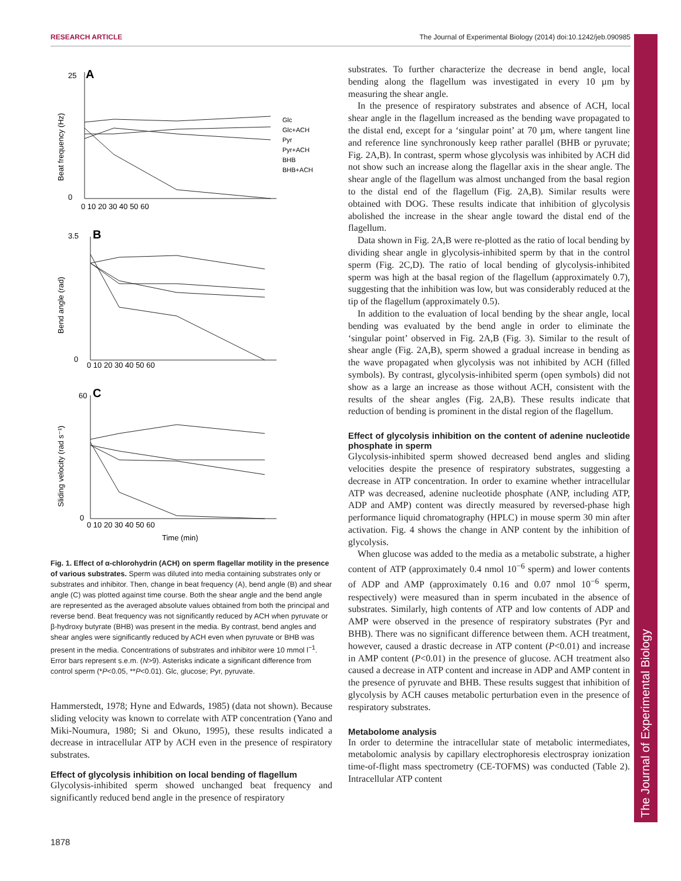RESEARCH ARTICLE The Journal of Experimental Biology (2014) doi:10.1242/jeb.090985
The Journal of Experimental Biology
25
A
0
0 10 20 30 40 50 60
3.5
B
0
0 10 20 30 40 50 60
60
C
0
0 10 20 30 40 50 60
Time (min)
Glc
Glc+ACH
Pyr
Pyr+ACH
BHB
BHB+ACH
Beat frequency (Hz)
Bend angle (rad)
Sliding velocity (rad s⁻¹)
Fig. 1. Effect of α-chlorohydrin (ACH) on sperm flagellar motility in the presence of various substrates. Sperm was diluted into media containing substrates only or substrates and inhibitor. Then, change in beat frequency (A), bend angle (B) and shear angle (C) was plotted against time course. Both the shear angle and the bend angle are represented as the averaged absolute values obtained from both the principal and reverse bend. Beat frequency was not significantly reduced by ACH when pyruvate or β-hydroxy butyrate (BHB) was present in the media. By contrast, bend angles and shear angles were significantly reduced by ACH even when pyruvate or BHB was present in the media. Concentrations of substrates and inhibitor were 10 mmol l<sup>−1</sup>. Error bars represent s.e.m. (N>9). Asterisks indicate a significant difference from control sperm (*P<0.05, **P<0.01). Glc, glucose; Pyr, pyruvate.
Hammerstedt, 1978; Hyne and Edwards, 1985) (data not shown). Because sliding velocity was known to correlate with ATP concentration (Yano and Miki-Noumura, 1980; Si and Okuno, 1995), these results indicated a decrease in intracellular ATP by ACH even in the presence of respiratory substrates.
Effect of glycolysis inhibition on local bending of flagellum
Glycolysis-inhibited sperm showed unchanged beat frequency and significantly reduced bend angle in the presence of respiratory
substrates. To further characterize the decrease in bend angle, local bending along the flagellum was investigated in every 10 µm by measuring the shear angle.
In the presence of respiratory substrates and absence of ACH, local shear angle in the flagellum increased as the bending wave propagated to the distal end, except for a ‘singular point’ at 70 µm, where tangent line and reference line synchronously keep rather parallel (BHB or pyruvate; Fig. 2A,B). In contrast, sperm whose glycolysis was inhibited by ACH did not show such an increase along the flagellar axis in the shear angle. The shear angle of the flagellum was almost unchanged from the basal region to the distal end of the flagellum (Fig. 2A,B). Similar results were obtained with DOG. These results indicate that inhibition of glycolysis abolished the increase in the shear angle toward the distal end of the flagellum.
Data shown in Fig. 2A,B were re-plotted as the ratio of local bending by dividing shear angle in glycolysis-inhibited sperm by that in the control sperm (Fig. 2C,D). The ratio of local bending of glycolysis-inhibited sperm was high at the basal region of the flagellum (approximately 0.7), suggesting that the inhibition was low, but was considerably reduced at the tip of the flagellum (approximately 0.5).
In addition to the evaluation of local bending by the shear angle, local bending was evaluated by the bend angle in order to eliminate the ‘singular point’ observed in Fig. 2A,B (Fig. 3). Similar to the result of shear angle (Fig. 2A,B), sperm showed a gradual increase in bending as the wave propagated when glycolysis was not inhibited by ACH (filled symbols). By contrast, glycolysis-inhibited sperm (open symbols) did not show as a large an increase as those without ACH, consistent with the results of the shear angles (Fig. 2A,B). These results indicate that reduction of bending is prominent in the distal region of the flagellum.
Effect of glycolysis inhibition on the content of adenine nucleotide phosphate in sperm
Glycolysis-inhibited sperm showed decreased bend angles and sliding velocities despite the presence of respiratory substrates, suggesting a decrease in ATP concentration. In order to examine whether intracellular ATP was decreased, adenine nucleotide phosphate (ANP, including ATP, ADP and AMP) content was directly measured by reversed-phase high performance liquid chromatography (HPLC) in mouse sperm 30 min after activation. Fig. 4 shows the change in ANP content by the inhibition of glycolysis.
When glucose was added to the media as a metabolic substrate, a higher content of ATP (approximately 0.4 nmol 10<sup>−6</sup> sperm) and lower contents of ADP and AMP (approximately 0.16 and 0.07 nmol 10<sup>−6</sup> sperm, respectively) were measured than in sperm incubated in the absence of substrates. Similarly, high contents of ATP and low contents of ADP and AMP were observed in the presence of respiratory substrates (Pyr and BHB). There was no significant difference between them. ACH treatment, however, caused a drastic decrease in ATP content (P<0.01) and increase in AMP content (P<0.01) in the presence of glucose. ACH treatment also caused a decrease in ATP content and increase in ADP and AMP content in the presence of pyruvate and BHB. These results suggest that inhibition of glycolysis by ACH causes metabolic perturbation even in the presence of respiratory substrates.
Metabolome analysis
In order to determine the intracellular state of metabolic intermediates, metabolomic analysis by capillary electrophoresis electrospray ionization time-of-flight mass spectrometry (CE-TOFMS) was conducted (Table 2). Intracellular ATP content
1878